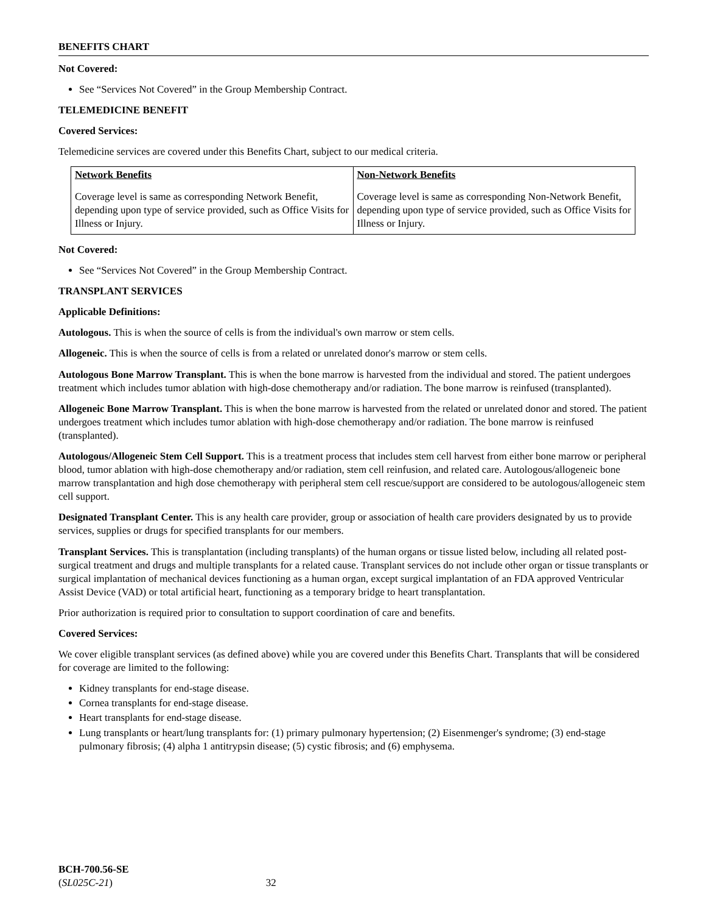BENEFITS CHART
Not Covered:
See “Services Not Covered” in the Group Membership Contract.
TELEMEDICINE BENEFIT
Covered Services:
Telemedicine services are covered under this Benefits Chart, subject to our medical criteria.
| Network Benefits | Non-Network Benefits |
| --- | --- |
| Coverage level is same as corresponding Network Benefit, depending upon type of service provided, such as Office Visits for Illness or Injury. | Coverage level is same as corresponding Non-Network Benefit, depending upon type of service provided, such as Office Visits for Illness or Injury. |
Not Covered:
See “Services Not Covered” in the Group Membership Contract.
TRANSPLANT SERVICES
Applicable Definitions:
Autologous. This is when the source of cells is from the individual's own marrow or stem cells.
Allogeneic. This is when the source of cells is from a related or unrelated donor's marrow or stem cells.
Autologous Bone Marrow Transplant. This is when the bone marrow is harvested from the individual and stored. The patient undergoes treatment which includes tumor ablation with high-dose chemotherapy and/or radiation. The bone marrow is reinfused (transplanted).
Allogeneic Bone Marrow Transplant. This is when the bone marrow is harvested from the related or unrelated donor and stored. The patient undergoes treatment which includes tumor ablation with high-dose chemotherapy and/or radiation. The bone marrow is reinfused (transplanted).
Autologous/Allogeneic Stem Cell Support. This is a treatment process that includes stem cell harvest from either bone marrow or peripheral blood, tumor ablation with high-dose chemotherapy and/or radiation, stem cell reinfusion, and related care. Autologous/allogeneic bone marrow transplantation and high dose chemotherapy with peripheral stem cell rescue/support are considered to be autologous/allogeneic stem cell support.
Designated Transplant Center. This is any health care provider, group or association of health care providers designated by us to provide services, supplies or drugs for specified transplants for our members.
Transplant Services. This is transplantation (including transplants) of the human organs or tissue listed below, including all related post-surgical treatment and drugs and multiple transplants for a related cause. Transplant services do not include other organ or tissue transplants or surgical implantation of mechanical devices functioning as a human organ, except surgical implantation of an FDA approved Ventricular Assist Device (VAD) or total artificial heart, functioning as a temporary bridge to heart transplantation.
Prior authorization is required prior to consultation to support coordination of care and benefits.
Covered Services:
We cover eligible transplant services (as defined above) while you are covered under this Benefits Chart. Transplants that will be considered for coverage are limited to the following:
Kidney transplants for end-stage disease.
Cornea transplants for end-stage disease.
Heart transplants for end-stage disease.
Lung transplants or heart/lung transplants for: (1) primary pulmonary hypertension; (2) Eisenmenger's syndrome; (3) end-stage pulmonary fibrosis; (4) alpha 1 antitrypsin disease; (5) cystic fibrosis; and (6) emphysema.
BCH-700.56-SE
(SL025C-21)
32